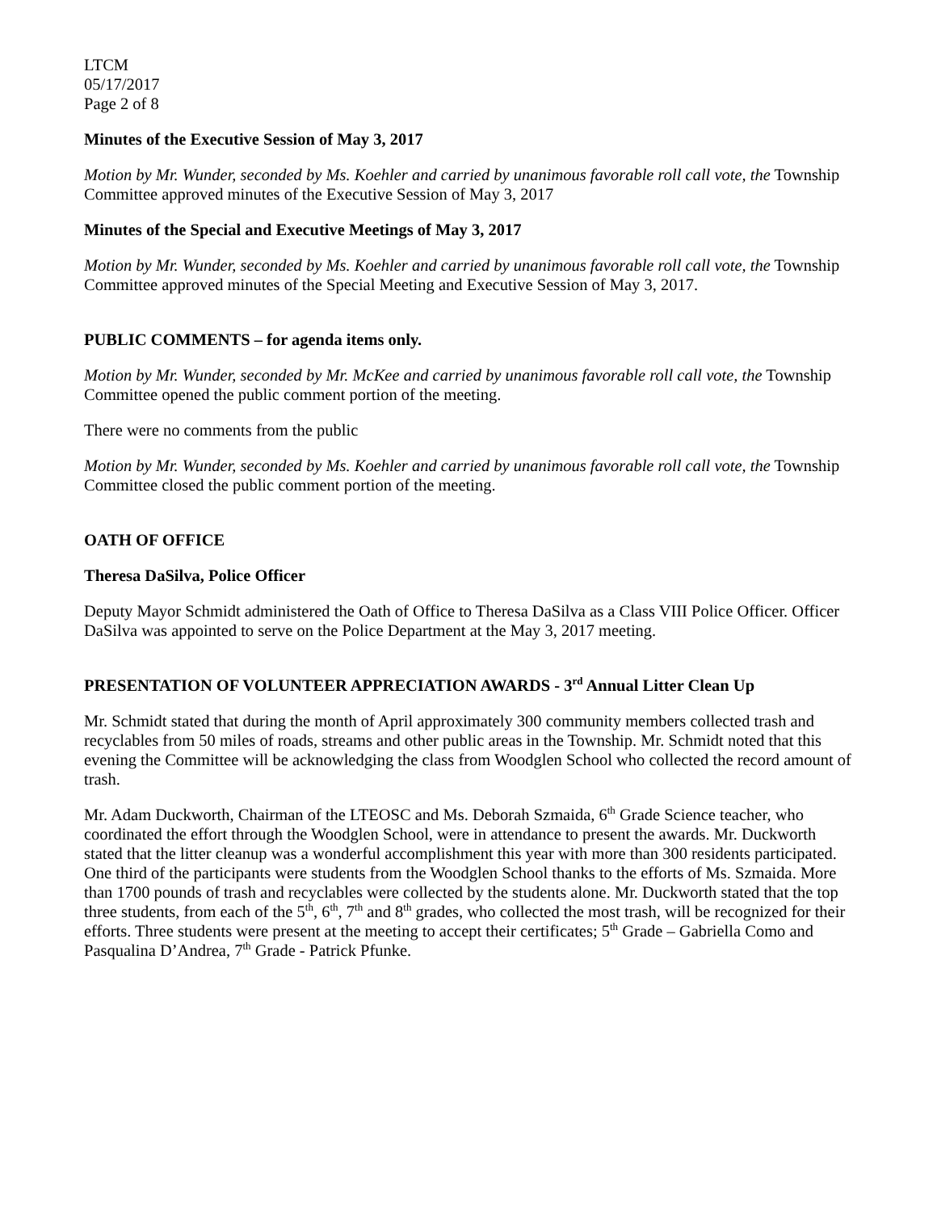LTCM
05/17/2017
Page 2 of 8
Minutes of the Executive Session of May 3, 2017
Motion by Mr. Wunder, seconded by Ms. Koehler and carried by unanimous favorable roll call vote, the Township Committee approved minutes of the Executive Session of May 3, 2017
Minutes of the Special and Executive Meetings of May 3, 2017
Motion by Mr. Wunder, seconded by Ms. Koehler and carried by unanimous favorable roll call vote, the Township Committee approved minutes of the Special Meeting and Executive Session of May 3, 2017.
PUBLIC COMMENTS – for agenda items only.
Motion by Mr. Wunder, seconded by Mr. McKee and carried by unanimous favorable roll call vote, the Township Committee opened the public comment portion of the meeting.
There were no comments from the public
Motion by Mr. Wunder, seconded by Ms. Koehler and carried by unanimous favorable roll call vote, the Township Committee closed the public comment portion of the meeting.
OATH OF OFFICE
Theresa DaSilva, Police Officer
Deputy Mayor Schmidt administered the Oath of Office to Theresa DaSilva as a Class VIII Police Officer. Officer DaSilva was appointed to serve on the Police Department at the May 3, 2017 meeting.
PRESENTATION OF VOLUNTEER APPRECIATION AWARDS - 3<sup>rd</sup> Annual Litter Clean Up
Mr. Schmidt stated that during the month of April approximately 300 community members collected trash and recyclables from 50 miles of roads, streams and other public areas in the Township. Mr. Schmidt noted that this evening the Committee will be acknowledging the class from Woodglen School who collected the record amount of trash.
Mr. Adam Duckworth, Chairman of the LTEOSC and Ms. Deborah Szmaida, 6<sup>th</sup> Grade Science teacher, who coordinated the effort through the Woodglen School, were in attendance to present the awards. Mr. Duckworth stated that the litter cleanup was a wonderful accomplishment this year with more than 300 residents participated. One third of the participants were students from the Woodglen School thanks to the efforts of Ms. Szmaida. More than 1700 pounds of trash and recyclables were collected by the students alone. Mr. Duckworth stated that the top three students, from each of the 5<sup>th</sup>, 6<sup>th</sup>, 7<sup>th</sup> and 8<sup>th</sup> grades, who collected the most trash, will be recognized for their efforts. Three students were present at the meeting to accept their certificates; 5<sup>th</sup> Grade – Gabriella Como and Pasqualina D’Andrea, 7<sup>th</sup> Grade - Patrick Pfunke.